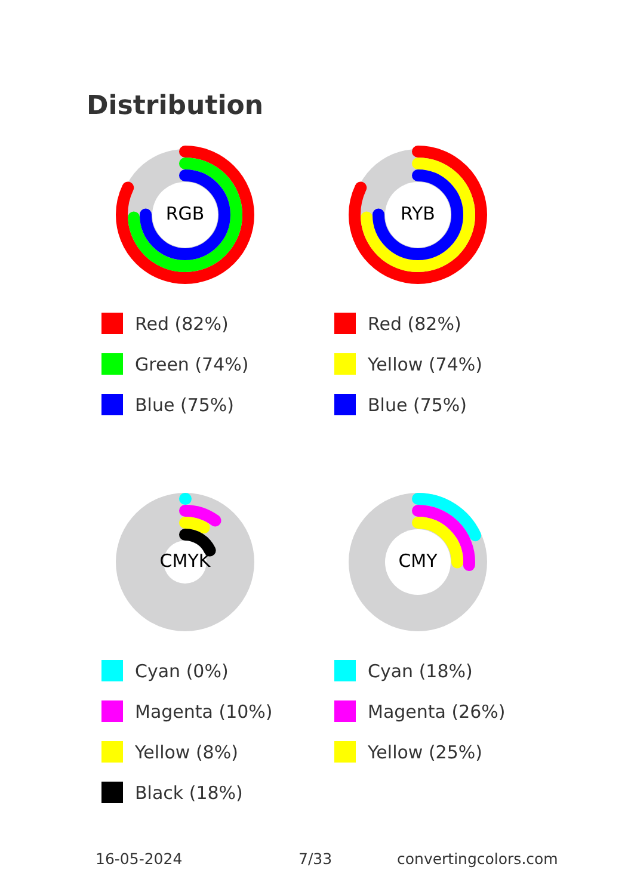Distribution
RGB
Red (82%)
Green (74%)
Blue (75%)
RYB
Red (82%)
Yellow (74%)
Blue (75%)
CMYK
Cyan (0%)
Magenta (10%)
Yellow (8%)
Black (18%)
CMY
Cyan (18%)
Magenta (26%)
Yellow (25%)
16-05-2024 7/33 convertingcolors.com